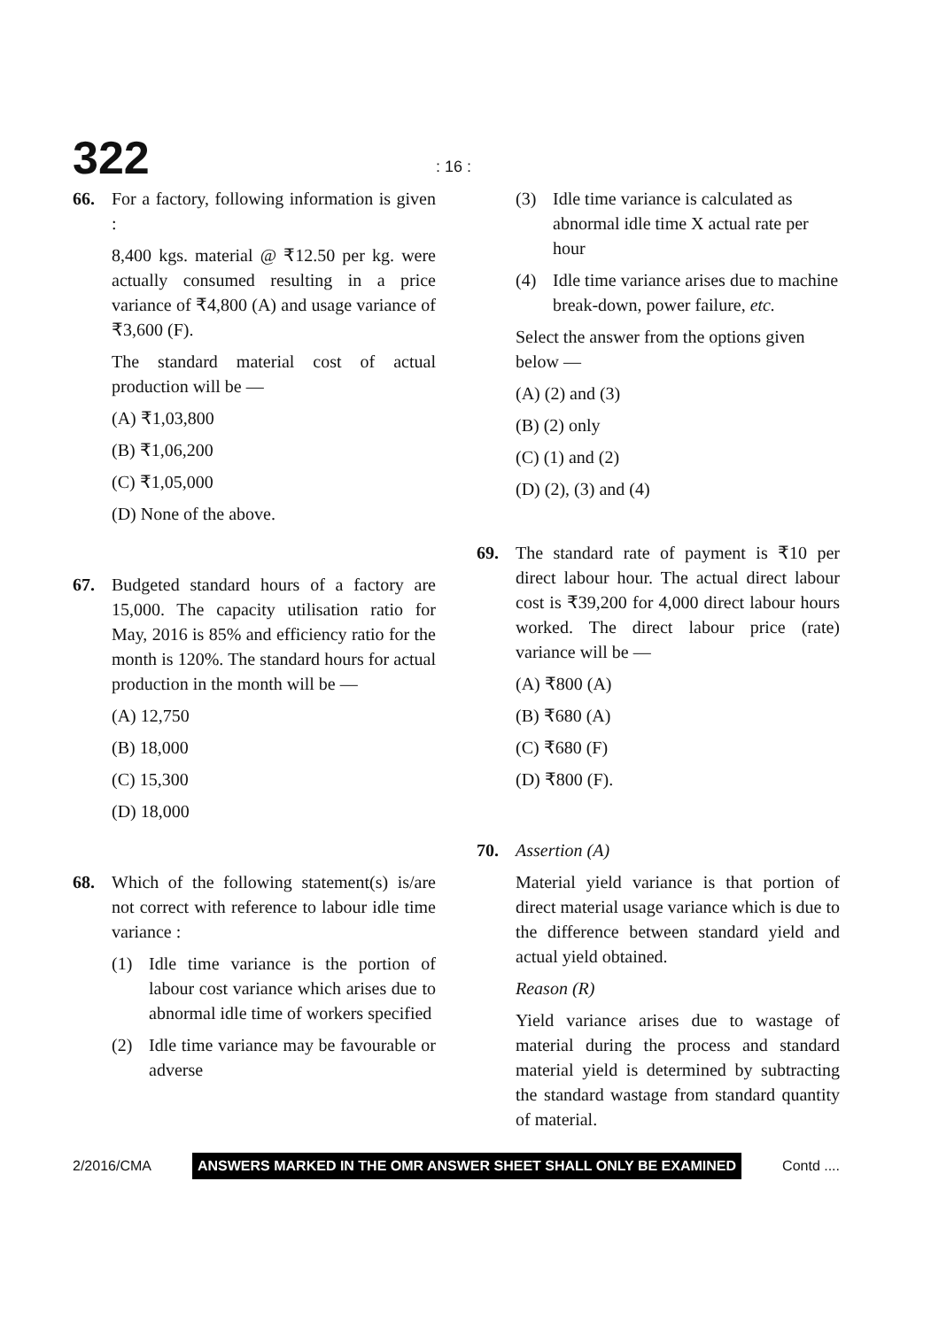322
: 16 :
66. For a factory, following information is given :
8,400 kgs. material @ ₹12.50 per kg. were actually consumed resulting in a price variance of ₹4,800 (A) and usage variance of ₹3,600 (F).
The standard material cost of actual production will be —
(A) ₹1,03,800
(B) ₹1,06,200
(C) ₹1,05,000
(D) None of the above.
67. Budgeted standard hours of a factory are 15,000. The capacity utilisation ratio for May, 2016 is 85% and efficiency ratio for the month is 120%. The standard hours for actual production in the month will be —
(A) 12,750
(B) 18,000
(C) 15,300
(D) 18,000
68. Which of the following statement(s) is/are not correct with reference to labour idle time variance :
(1) Idle time variance is the portion of labour cost variance which arises due to abnormal idle time of workers specified
(2) Idle time variance may be favourable or adverse
(3) Idle time variance is calculated as abnormal idle time X actual rate per hour
(4) Idle time variance arises due to machine break-down, power failure, etc.
Select the answer from the options given below —
(A) (2) and (3)
(B) (2) only
(C) (1) and (2)
(D) (2), (3) and (4)
69. The standard rate of payment is ₹10 per direct labour hour. The actual direct labour cost is ₹39,200 for 4,000 direct labour hours worked. The direct labour price (rate) variance will be —
(A) ₹800 (A)
(B) ₹680 (A)
(C) ₹680 (F)
(D) ₹800 (F).
70. Assertion (A)
Material yield variance is that portion of direct material usage variance which is due to the difference between standard yield and actual yield obtained.
Reason (R)
Yield variance arises due to wastage of material during the process and standard material yield is determined by subtracting the standard wastage from standard quantity of material.
2/2016/CMA ANSWERS MARKED IN THE OMR ANSWER SHEET SHALL ONLY BE EXAMINED Contd ....